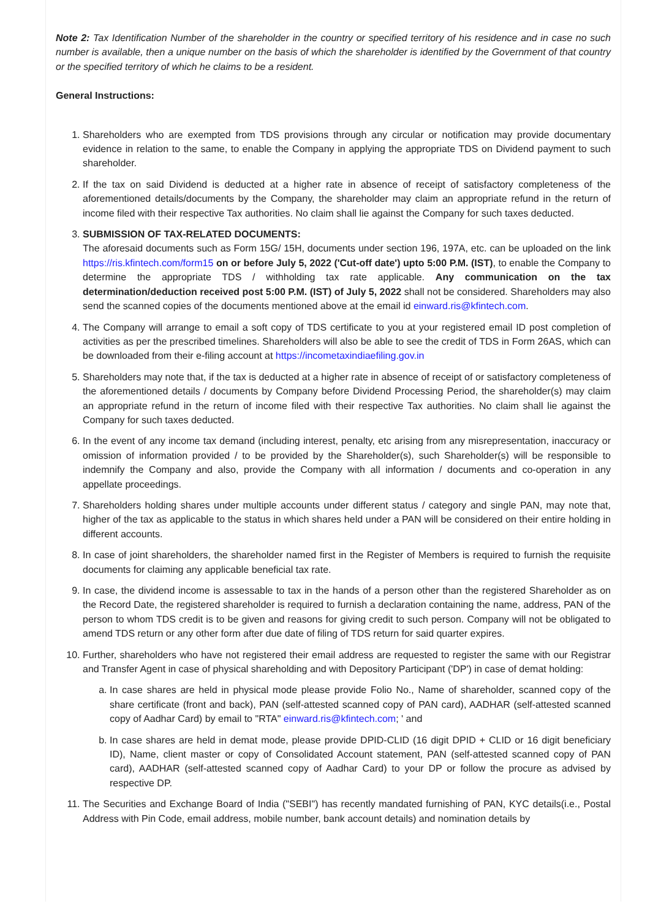Note 2: Tax Identification Number of the shareholder in the country or specified territory of his residence and in case no such number is available, then a unique number on the basis of which the shareholder is identified by the Government of that country or the specified territory of which he claims to be a resident.
General Instructions:
1. Shareholders who are exempted from TDS provisions through any circular or notification may provide documentary evidence in relation to the same, to enable the Company in applying the appropriate TDS on Dividend payment to such shareholder.
2. If the tax on said Dividend is deducted at a higher rate in absence of receipt of satisfactory completeness of the aforementioned details/documents by the Company, the shareholder may claim an appropriate refund in the return of income filed with their respective Tax authorities. No claim shall lie against the Company for such taxes deducted.
3. SUBMISSION OF TAX-RELATED DOCUMENTS:
The aforesaid documents such as Form 15G/ 15H, documents under section 196, 197A, etc. can be uploaded on the link https://ris.kfintech.com/form15 on or before July 5, 2022 ('Cut-off date') upto 5:00 P.M. (IST), to enable the Company to determine the appropriate TDS / withholding tax rate applicable. Any communication on the tax determination/deduction received post 5:00 P.M. (IST) of July 5, 2022 shall not be considered. Shareholders may also send the scanned copies of the documents mentioned above at the email id einward.ris@kfintech.com.
4. The Company will arrange to email a soft copy of TDS certificate to you at your registered email ID post completion of activities as per the prescribed timelines. Shareholders will also be able to see the credit of TDS in Form 26AS, which can be downloaded from their e-filing account at https://incometaxindiaefiling.gov.in
5. Shareholders may note that, if the tax is deducted at a higher rate in absence of receipt of or satisfactory completeness of the aforementioned details / documents by Company before Dividend Processing Period, the shareholder(s) may claim an appropriate refund in the return of income filed with their respective Tax authorities. No claim shall lie against the Company for such taxes deducted.
6. In the event of any income tax demand (including interest, penalty, etc arising from any misrepresentation, inaccuracy or omission of information provided / to be provided by the Shareholder(s), such Shareholder(s) will be responsible to indemnify the Company and also, provide the Company with all information / documents and co-operation in any appellate proceedings.
7. Shareholders holding shares under multiple accounts under different status / category and single PAN, may note that, higher of the tax as applicable to the status in which shares held under a PAN will be considered on their entire holding in different accounts.
8. In case of joint shareholders, the shareholder named first in the Register of Members is required to furnish the requisite documents for claiming any applicable beneficial tax rate.
9. In case, the dividend income is assessable to tax in the hands of a person other than the registered Shareholder as on the Record Date, the registered shareholder is required to furnish a declaration containing the name, address, PAN of the person to whom TDS credit is to be given and reasons for giving credit to such person. Company will not be obligated to amend TDS return or any other form after due date of filing of TDS return for said quarter expires.
10. Further, shareholders who have not registered their email address are requested to register the same with our Registrar and Transfer Agent in case of physical shareholding and with Depository Participant ('DP') in case of demat holding:
a. In case shares are held in physical mode please provide Folio No., Name of shareholder, scanned copy of the share certificate (front and back), PAN (self-attested scanned copy of PAN card), AADHAR (self-attested scanned copy of Aadhar Card) by email to "RTA" einward.ris@kfintech.com; ' and
b. In case shares are held in demat mode, please provide DPID-CLID (16 digit DPID + CLID or 16 digit beneficiary ID), Name, client master or copy of Consolidated Account statement, PAN (self-attested scanned copy of PAN card), AADHAR (self-attested scanned copy of Aadhar Card) to your DP or follow the procure as advised by respective DP.
11. The Securities and Exchange Board of India ("SEBI") has recently mandated furnishing of PAN, KYC details(i.e., Postal Address with Pin Code, email address, mobile number, bank account details) and nomination details by